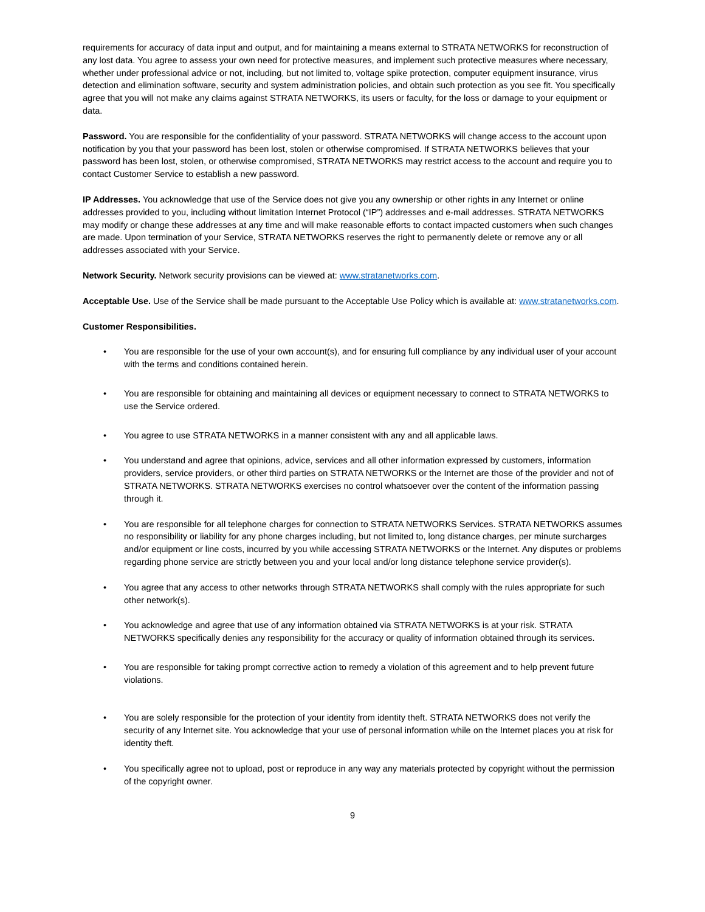requirements for accuracy of data input and output, and for maintaining a means external to STRATA NETWORKS for reconstruction of any lost data. You agree to assess your own need for protective measures, and implement such protective measures where necessary, whether under professional advice or not, including, but not limited to, voltage spike protection, computer equipment insurance, virus detection and elimination software, security and system administration policies, and obtain such protection as you see fit. You specifically agree that you will not make any claims against STRATA NETWORKS, its users or faculty, for the loss or damage to your equipment or data.
Password. You are responsible for the confidentiality of your password. STRATA NETWORKS will change access to the account upon notification by you that your password has been lost, stolen or otherwise compromised. If STRATA NETWORKS believes that your password has been lost, stolen, or otherwise compromised, STRATA NETWORKS may restrict access to the account and require you to contact Customer Service to establish a new password.
IP Addresses. You acknowledge that use of the Service does not give you any ownership or other rights in any Internet or online addresses provided to you, including without limitation Internet Protocol (“IP”) addresses and e-mail addresses. STRATA NETWORKS may modify or change these addresses at any time and will make reasonable efforts to contact impacted customers when such changes are made. Upon termination of your Service, STRATA NETWORKS reserves the right to permanently delete or remove any or all addresses associated with your Service.
Network Security. Network security provisions can be viewed at: www.stratanetworks.com.
Acceptable Use. Use of the Service shall be made pursuant to the Acceptable Use Policy which is available at: www.stratanetworks.com.
Customer Responsibilities.
• You are responsible for the use of your own account(s), and for ensuring full compliance by any individual user of your account with the terms and conditions contained herein.
• You are responsible for obtaining and maintaining all devices or equipment necessary to connect to STRATA NETWORKS to use the Service ordered.
• You agree to use STRATA NETWORKS in a manner consistent with any and all applicable laws.
• You understand and agree that opinions, advice, services and all other information expressed by customers, information providers, service providers, or other third parties on STRATA NETWORKS or the Internet are those of the provider and not of STRATA NETWORKS. STRATA NETWORKS exercises no control whatsoever over the content of the information passing through it.
• You are responsible for all telephone charges for connection to STRATA NETWORKS Services. STRATA NETWORKS assumes no responsibility or liability for any phone charges including, but not limited to, long distance charges, per minute surcharges and/or equipment or line costs, incurred by you while accessing STRATA NETWORKS or the Internet. Any disputes or problems regarding phone service are strictly between you and your local and/or long distance telephone service provider(s).
• You agree that any access to other networks through STRATA NETWORKS shall comply with the rules appropriate for such other network(s).
• You acknowledge and agree that use of any information obtained via STRATA NETWORKS is at your risk. STRATA NETWORKS specifically denies any responsibility for the accuracy or quality of information obtained through its services.
• You are responsible for taking prompt corrective action to remedy a violation of this agreement and to help prevent future violations.
• You are solely responsible for the protection of your identity from identity theft. STRATA NETWORKS does not verify the security of any Internet site. You acknowledge that your use of personal information while on the Internet places you at risk for identity theft.
• You specifically agree not to upload, post or reproduce in any way any materials protected by copyright without the permission of the copyright owner.
9